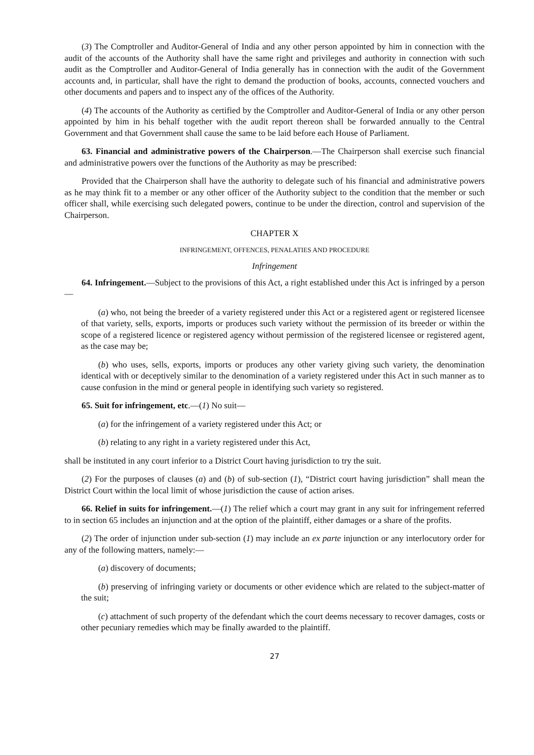(3) The Comptroller and Auditor-General of India and any other person appointed by him in connection with the audit of the accounts of the Authority shall have the same right and privileges and authority in connection with such audit as the Comptroller and Auditor-General of India generally has in connection with the audit of the Government accounts and, in particular, shall have the right to demand the production of books, accounts, connected vouchers and other documents and papers and to inspect any of the offices of the Authority.
(4) The accounts of the Authority as certified by the Comptroller and Auditor-General of India or any other person appointed by him in his behalf together with the audit report thereon shall be forwarded annually to the Central Government and that Government shall cause the same to be laid before each House of Parliament.
63. Financial and administrative powers of the Chairperson.—The Chairperson shall exercise such financial and administrative powers over the functions of the Authority as may be prescribed:
Provided that the Chairperson shall have the authority to delegate such of his financial and administrative powers as he may think fit to a member or any other officer of the Authority subject to the condition that the member or such officer shall, while exercising such delegated powers, continue to be under the direction, control and supervision of the Chairperson.
CHAPTER X
INFRINGEMENT, OFFENCES, PENALATIES AND PROCEDURE
Infringement
64. Infringement.—Subject to the provisions of this Act, a right established under this Act is infringed by a person—
(a) who, not being the breeder of a variety registered under this Act or a registered agent or registered licensee of that variety, sells, exports, imports or produces such variety without the permission of its breeder or within the scope of a registered licence or registered agency without permission of the registered licensee or registered agent, as the case may be;
(b) who uses, sells, exports, imports or produces any other variety giving such variety, the denomination identical with or deceptively similar to the denomination of a variety registered under this Act in such manner as to cause confusion in the mind or general people in identifying such variety so registered.
65. Suit for infringement, etc.—(1) No suit—
(a) for the infringement of a variety registered under this Act; or
(b) relating to any right in a variety registered under this Act,
shall be instituted in any court inferior to a District Court having jurisdiction to try the suit.
(2) For the purposes of clauses (a) and (b) of sub-section (1), “District court having jurisdiction” shall mean the District Court within the local limit of whose jurisdiction the cause of action arises.
66. Relief in suits for infringement.—(1) The relief which a court may grant in any suit for infringement referred to in section 65 includes an injunction and at the option of the plaintiff, either damages or a share of the profits.
(2) The order of injunction under sub-section (1) may include an ex parte injunction or any interlocutory order for any of the following matters, namely:—
(a) discovery of documents;
(b) preserving of infringing variety or documents or other evidence which are related to the subject-matter of the suit;
(c) attachment of such property of the defendant which the court deems necessary to recover damages, costs or other pecuniary remedies which may be finally awarded to the plaintiff.
27